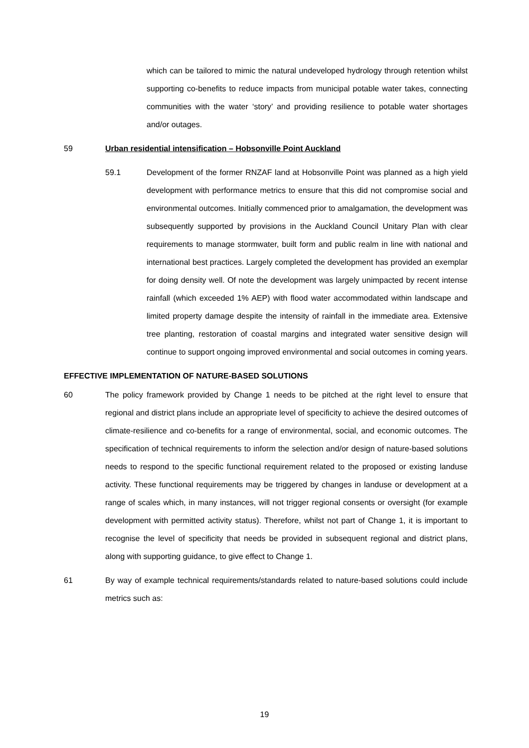which can be tailored to mimic the natural undeveloped hydrology through retention whilst supporting co-benefits to reduce impacts from municipal potable water takes, connecting communities with the water ‘story’ and providing resilience to potable water shortages and/or outages.
59 Urban residential intensification – Hobsonville Point Auckland
59.1 Development of the former RNZAF land at Hobsonville Point was planned as a high yield development with performance metrics to ensure that this did not compromise social and environmental outcomes. Initially commenced prior to amalgamation, the development was subsequently supported by provisions in the Auckland Council Unitary Plan with clear requirements to manage stormwater, built form and public realm in line with national and international best practices. Largely completed the development has provided an exemplar for doing density well. Of note the development was largely unimpacted by recent intense rainfall (which exceeded 1% AEP) with flood water accommodated within landscape and limited property damage despite the intensity of rainfall in the immediate area. Extensive tree planting, restoration of coastal margins and integrated water sensitive design will continue to support ongoing improved environmental and social outcomes in coming years.
EFFECTIVE IMPLEMENTATION OF NATURE-BASED SOLUTIONS
60 The policy framework provided by Change 1 needs to be pitched at the right level to ensure that regional and district plans include an appropriate level of specificity to achieve the desired outcomes of climate-resilience and co-benefits for a range of environmental, social, and economic outcomes. The specification of technical requirements to inform the selection and/or design of nature-based solutions needs to respond to the specific functional requirement related to the proposed or existing landuse activity. These functional requirements may be triggered by changes in landuse or development at a range of scales which, in many instances, will not trigger regional consents or oversight (for example development with permitted activity status). Therefore, whilst not part of Change 1, it is important to recognise the level of specificity that needs be provided in subsequent regional and district plans, along with supporting guidance, to give effect to Change 1.
61 By way of example technical requirements/standards related to nature-based solutions could include metrics such as:
19